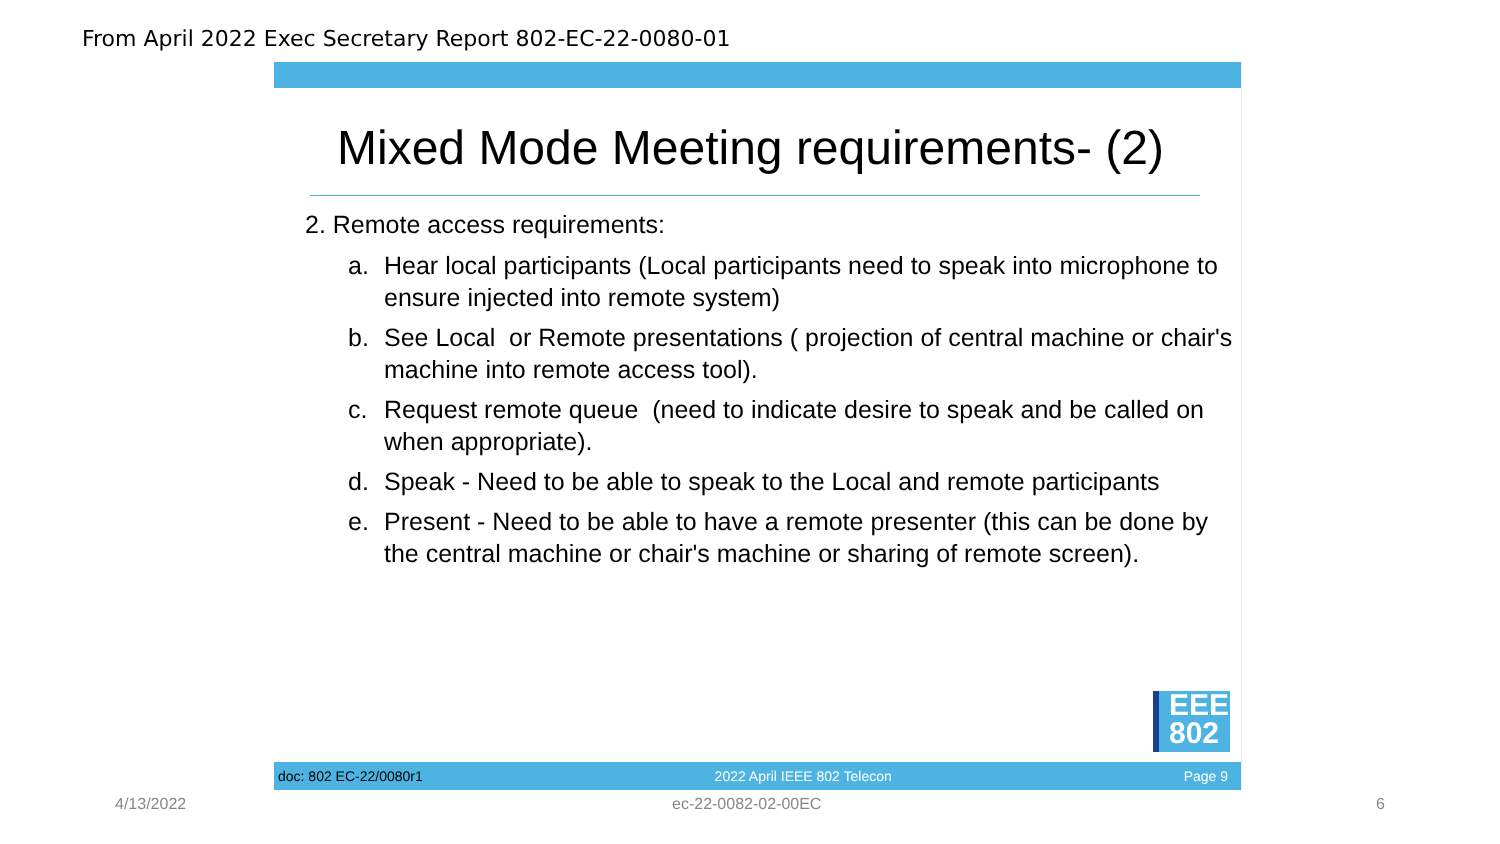From April 2022 Exec Secretary Report 802-EC-22-0080-01
Mixed Mode Meeting requirements- (2)
2. Remote access requirements:
a. Hear local participants (Local participants need to speak into microphone to ensure injected into remote system)
b. See Local or Remote presentations ( projection of central machine or chair's machine into remote access tool).
c. Request remote queue (need to indicate desire to speak and be called on when appropriate).
d. Speak - Need to be able to speak to the Local and remote participants
e. Present - Need to be able to have a remote presenter (this can be done by the central machine or chair's machine or sharing of remote screen).
EEE
802
doc: 802 EC-22/0080r1 2022 April IEEE 802 Telecon Page 9
4/13/2022 ec-22-0082-02-00EC 6